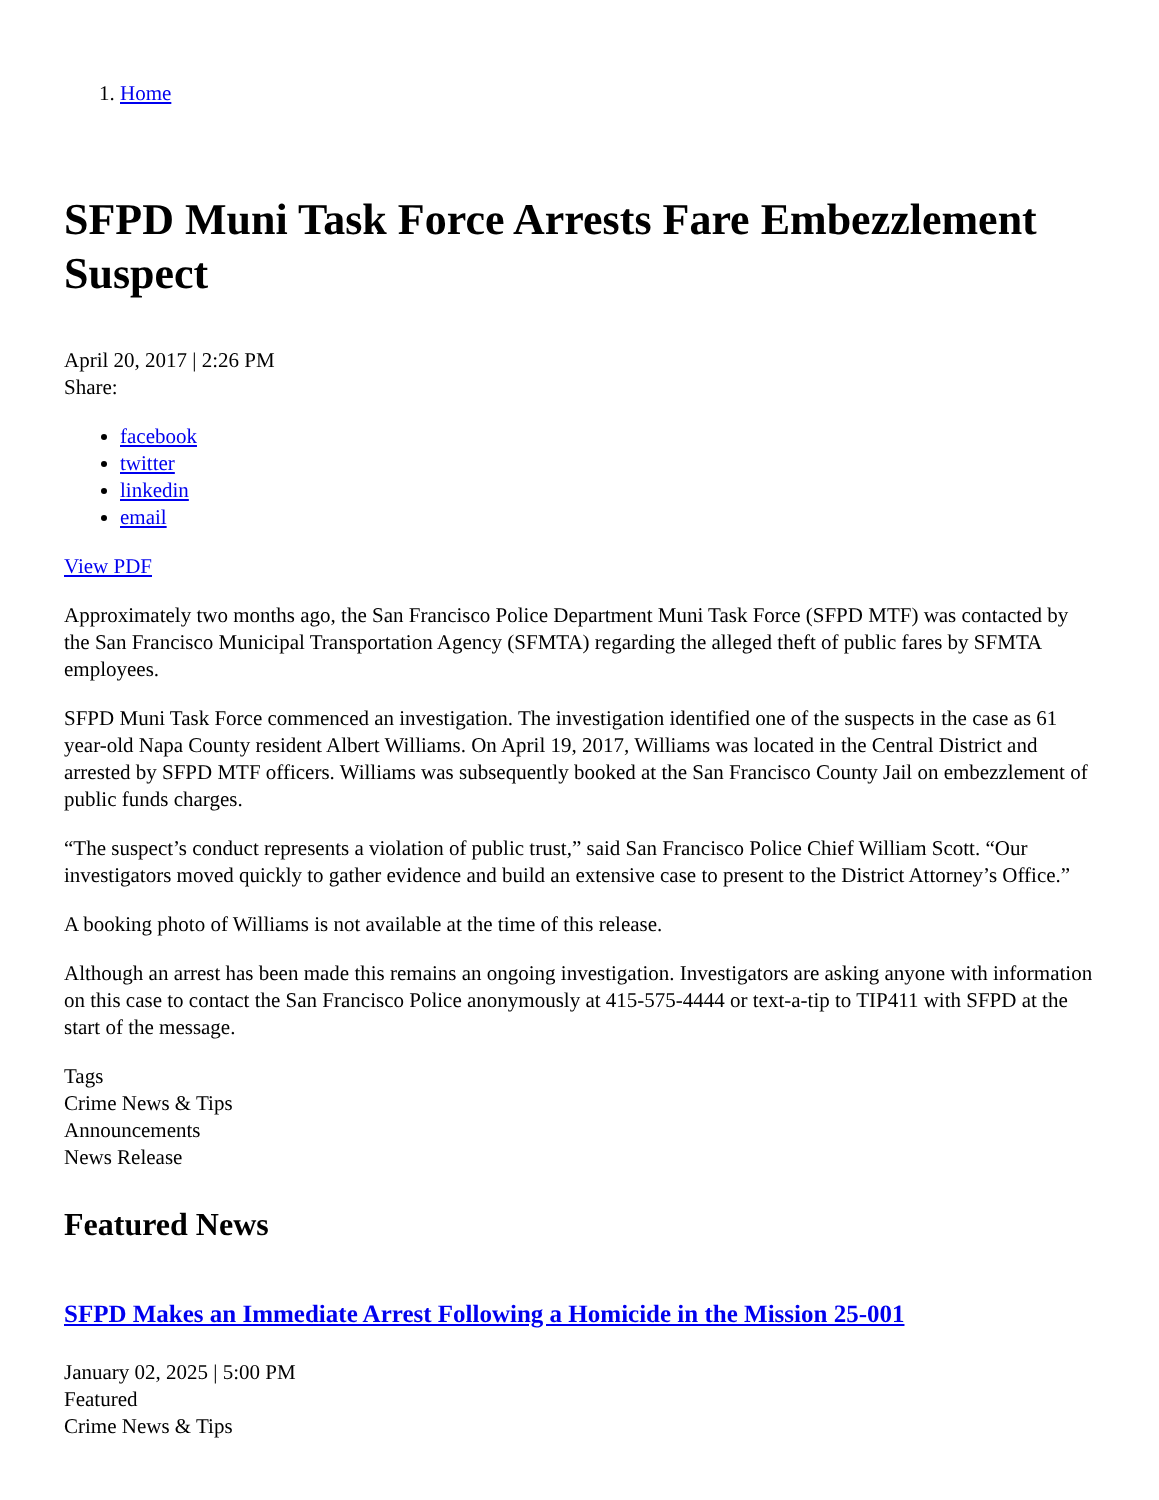1. Home
SFPD Muni Task Force Arrests Fare Embezzlement Suspect
April 20, 2017 | 2:26 PM
Share:
facebook
twitter
linkedin
email
View PDF
Approximately two months ago, the San Francisco Police Department Muni Task Force (SFPD MTF) was contacted by the San Francisco Municipal Transportation Agency (SFMTA) regarding the alleged theft of public fares by SFMTA employees.
SFPD Muni Task Force commenced an investigation. The investigation identified one of the suspects in the case as 61 year-old Napa County resident Albert Williams. On April 19, 2017, Williams was located in the Central District and arrested by SFPD MTF officers. Williams was subsequently booked at the San Francisco County Jail on embezzlement of public funds charges.
“The suspect’s conduct represents a violation of public trust,” said San Francisco Police Chief William Scott. “Our investigators moved quickly to gather evidence and build an extensive case to present to the District Attorney’s Office.”
A booking photo of Williams is not available at the time of this release.
Although an arrest has been made this remains an ongoing investigation. Investigators are asking anyone with information on this case to contact the San Francisco Police anonymously at 415-575-4444 or text-a-tip to TIP411 with SFPD at the start of the message.
Tags
Crime News & Tips
Announcements
News Release
Featured News
SFPD Makes an Immediate Arrest Following a Homicide in the Mission 25-001
January 02, 2025 | 5:00 PM
Featured
Crime News & Tips